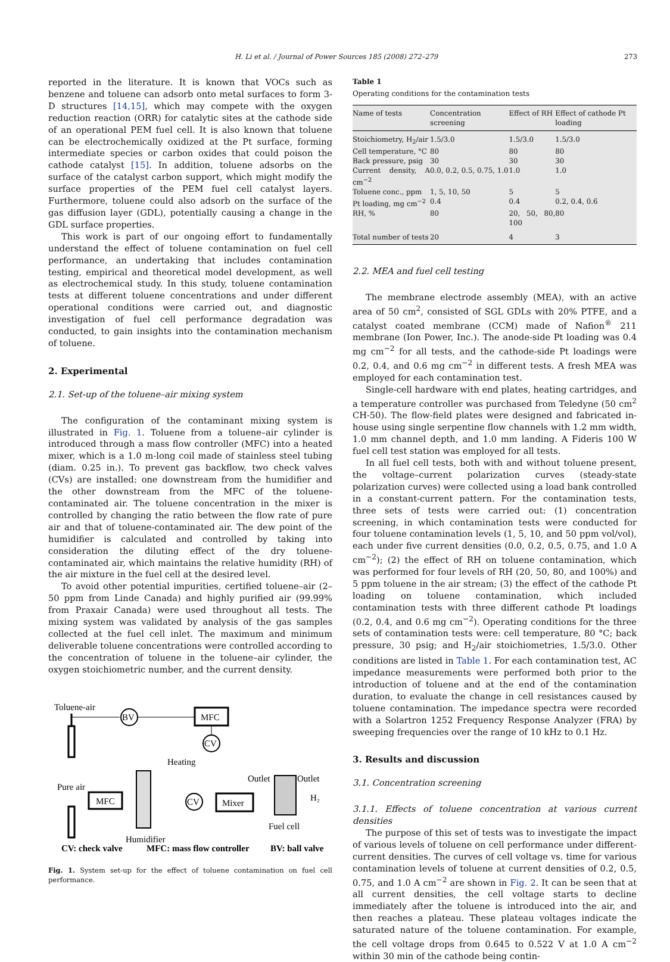H. Li et al. / Journal of Power Sources 185 (2008) 272–279 273
reported in the literature. It is known that VOCs such as benzene and toluene can adsorb onto metal surfaces to form 3-D structures [14,15], which may compete with the oxygen reduction reaction (ORR) for catalytic sites at the cathode side of an operational PEM fuel cell. It is also known that toluene can be electrochemically oxidized at the Pt surface, forming intermediate species or carbon oxides that could poison the cathode catalyst [15]. In addition, toluene adsorbs on the surface of the catalyst carbon support, which might modify the surface properties of the PEM fuel cell catalyst layers. Furthermore, toluene could also adsorb on the surface of the gas diffusion layer (GDL), potentially causing a change in the GDL surface properties.
This work is part of our ongoing effort to fundamentally understand the effect of toluene contamination on fuel cell performance, an undertaking that includes contamination testing, empirical and theoretical model development, as well as electrochemical study. In this study, toluene contamination tests at different toluene concentrations and under different operational conditions were carried out, and diagnostic investigation of fuel cell performance degradation was conducted, to gain insights into the contamination mechanism of toluene.
2. Experimental
2.1. Set-up of the toluene–air mixing system
The configuration of the contaminant mixing system is illustrated in Fig. 1. Toluene from a toluene–air cylinder is introduced through a mass flow controller (MFC) into a heated mixer, which is a 1.0 m-long coil made of stainless steel tubing (diam. 0.25 in.). To prevent gas backflow, two check valves (CVs) are installed: one downstream from the humidifier and the other downstream from the MFC of the toluene-contaminated air. The toluene concentration in the mixer is controlled by changing the ratio between the flow rate of pure air and that of toluene-contaminated air. The dew point of the humidifier is calculated and controlled by taking into consideration the diluting effect of the dry toluene-contaminated air, which maintains the relative humidity (RH) of the air mixture in the fuel cell at the desired level.
To avoid other potential impurities, certified toluene–air (2–50 ppm from Linde Canada) and highly purified air (99.99% from Praxair Canada) were used throughout all tests. The mixing system was validated by analysis of the gas samples collected at the fuel cell inlet. The maximum and minimum deliverable toluene concentrations were controlled according to the concentration of toluene in the toluene–air cylinder, the oxygen stoichiometric number, and the current density.
Toluene-air
BV
MFC
CV
Heating
Pure air
MFC
Humidifier
CV
Mixer
Outlet
Outlet
H₂
Fuel cell
CV: check valve
MFC: mass flow controller
BV: ball valve
Fig. 1. System set-up for the effect of toluene contamination on fuel cell performance.
Table 1
Operating conditions for the contamination tests
| Name of tests | Concentration screening | Effect of RH | Effect of cathode Pt loading |
| --- | --- | --- | --- |
| Stoichiometry, H<sub>2</sub>/air | 1.5/3.0 | 1.5/3.0 | 1.5/3.0 |
| Cell temperature, °C | 80 | 80 | 80 |
| Back pressure, psig | 30 | 30 | 30 |
| Current density, A cm<sup>−2</sup> | 0.0, 0.2, 0.5, 0.75, 1.0 | 1.0 | 1.0 |
| Toluene conc., ppm | 1, 5, 10, 50 | 5 | 5 |
| Pt loading, mg cm<sup>−2</sup> | 0.4 | 0.4 | 0.2, 0.4, 0.6 |
| RH, % | 80 | 20, 50, 80, 100 | 80 |
| Total number of tests | 20 | 4 | 3 |
2.2. MEA and fuel cell testing
The membrane electrode assembly (MEA), with an active area of 50 cm<sup>2</sup>, consisted of SGL GDLs with 20% PTFE, and a catalyst coated membrane (CCM) made of Nafion<sup>®</sup> 211 membrane (Ion Power, Inc.). The anode-side Pt loading was 0.4 mg cm<sup>−2</sup> for all tests, and the cathode-side Pt loadings were 0.2, 0.4, and 0.6 mg cm<sup>−2</sup> in different tests. A fresh MEA was employed for each contamination test.
Single-cell hardware with end plates, heating cartridges, and a temperature controller was purchased from Teledyne (50 cm<sup>2</sup> CH-50). The flow-field plates were designed and fabricated in-house using single serpentine flow channels with 1.2 mm width, 1.0 mm channel depth, and 1.0 mm landing. A Fideris 100 W fuel cell test station was employed for all tests.
In all fuel cell tests, both with and without toluene present, the voltage–current polarization curves (steady-state polarization curves) were collected using a load bank controlled in a constant-current pattern. For the contamination tests, three sets of tests were carried out: (1) concentration screening, in which contamination tests were conducted for four toluene contamination levels (1, 5, 10, and 50 ppm vol/vol), each under five current densities (0.0, 0.2, 0.5, 0.75, and 1.0 A cm<sup>−2</sup>); (2) the effect of RH on toluene contamination, which was performed for four levels of RH (20, 50, 80, and 100%) and 5 ppm toluene in the air stream; (3) the effect of the cathode Pt loading on toluene contamination, which included contamination tests with three different cathode Pt loadings (0.2, 0.4, and 0.6 mg cm<sup>−2</sup>). Operating conditions for the three sets of contamination tests were: cell temperature, 80 °C; back pressure, 30 psig; and H<sub>2</sub>/air stoichiometries, 1.5/3.0. Other conditions are listed in Table 1. For each contamination test, AC impedance measurements were performed both prior to the introduction of toluene and at the end of the contamination duration, to evaluate the change in cell resistances caused by toluene contamination. The impedance spectra were recorded with a Solartron 1252 Frequency Response Analyzer (FRA) by sweeping frequencies over the range of 10 kHz to 0.1 Hz.
3. Results and discussion
3.1. Concentration screening
3.1.1. Effects of toluene concentration at various current densities
The purpose of this set of tests was to investigate the impact of various levels of toluene on cell performance under different-current densities. The curves of cell voltage vs. time for various contamination levels of toluene at current densities of 0.2, 0.5, 0.75, and 1.0 A cm<sup>−2</sup> are shown in Fig. 2. It can be seen that at all current densities, the cell voltage starts to decline immediately after the toluene is introduced into the air, and then reaches a plateau. These plateau voltages indicate the saturated nature of the toluene contamination. For example, the cell voltage drops from 0.645 to 0.522 V at 1.0 A cm<sup>−2</sup> within 30 min of the cathode being contin-